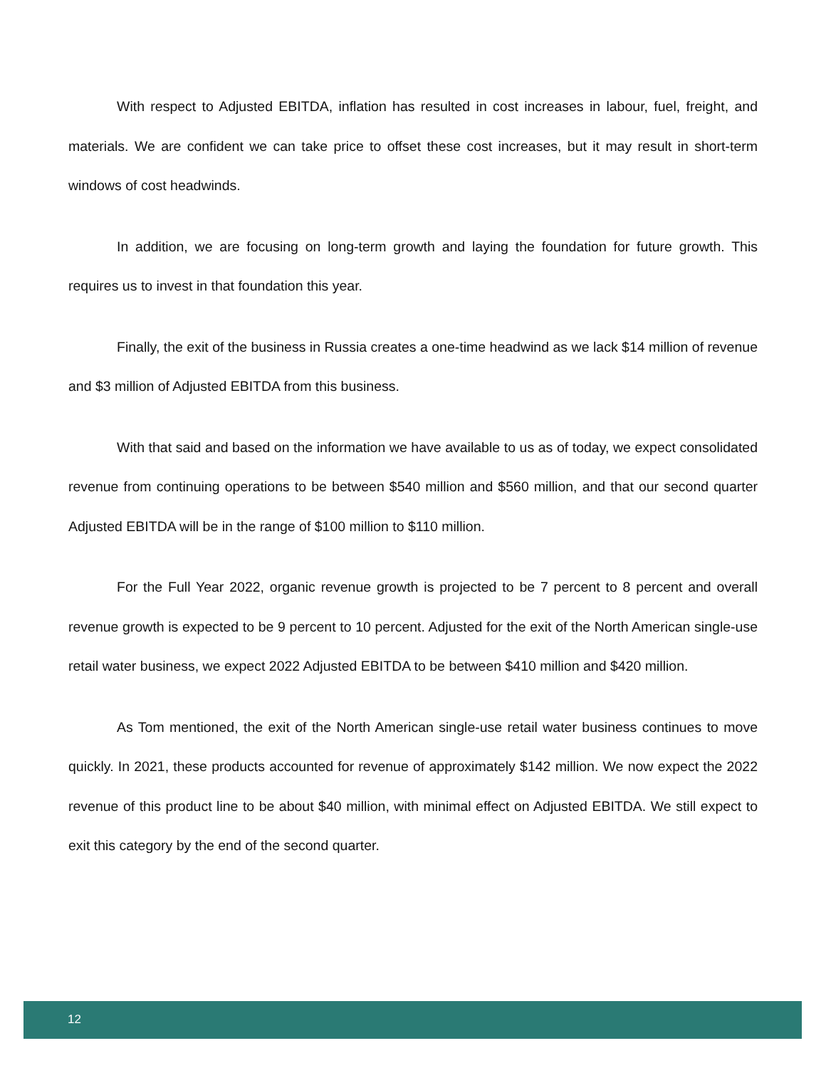With respect to Adjusted EBITDA, inflation has resulted in cost increases in labour, fuel, freight, and materials. We are confident we can take price to offset these cost increases, but it may result in short-term windows of cost headwinds.
In addition, we are focusing on long-term growth and laying the foundation for future growth. This requires us to invest in that foundation this year.
Finally, the exit of the business in Russia creates a one-time headwind as we lack $14 million of revenue and $3 million of Adjusted EBITDA from this business.
With that said and based on the information we have available to us as of today, we expect consolidated revenue from continuing operations to be between $540 million and $560 million, and that our second quarter Adjusted EBITDA will be in the range of $100 million to $110 million.
For the Full Year 2022, organic revenue growth is projected to be 7 percent to 8 percent and overall revenue growth is expected to be 9 percent to 10 percent. Adjusted for the exit of the North American single-use retail water business, we expect 2022 Adjusted EBITDA to be between $410 million and $420 million.
As Tom mentioned, the exit of the North American single-use retail water business continues to move quickly. In 2021, these products accounted for revenue of approximately $142 million. We now expect the 2022 revenue of this product line to be about $40 million, with minimal effect on Adjusted EBITDA. We still expect to exit this category by the end of the second quarter.
12